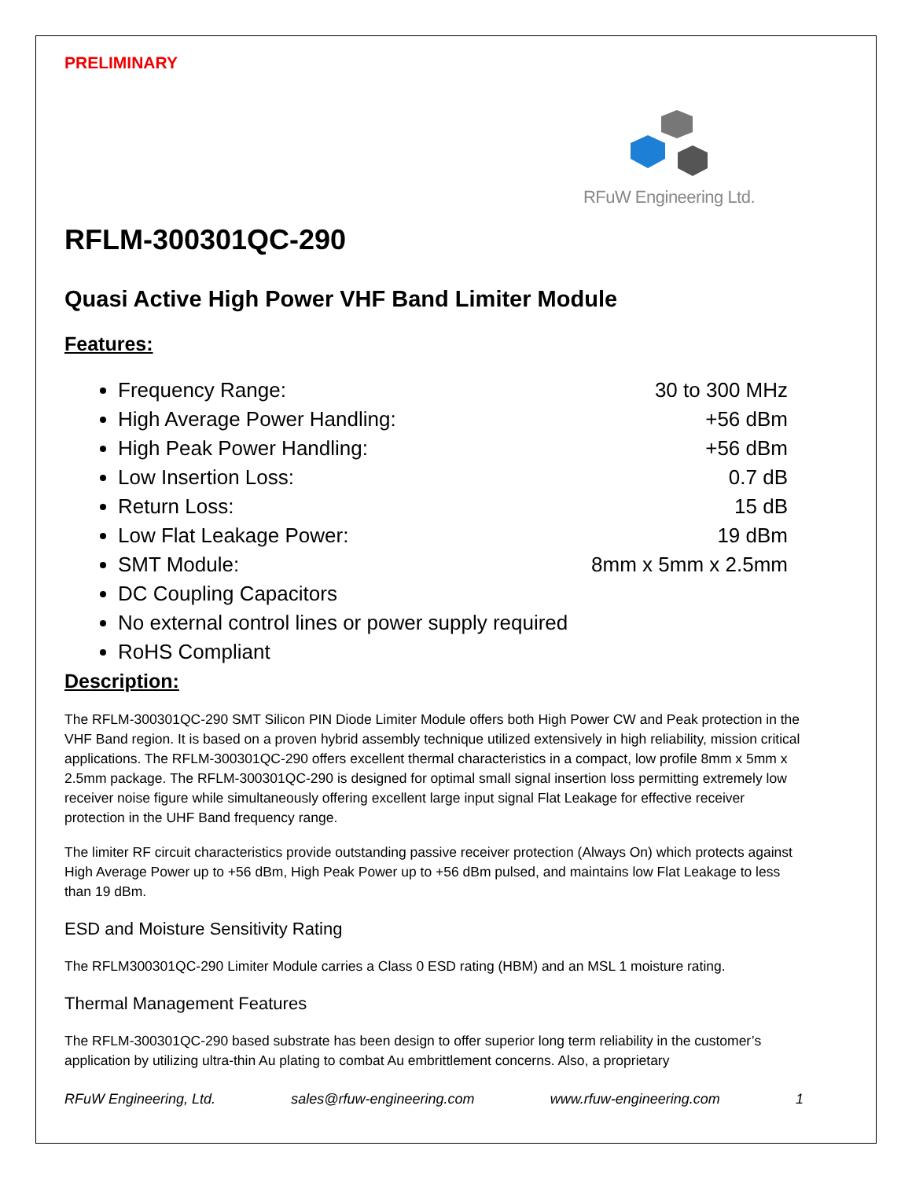PRELIMINARY
RFuW Engineering Ltd.
RFLM-300301QC-290
Quasi Active High Power VHF Band Limiter Module
Features:
Frequency Range: 30 to 300 MHz
High Average Power Handling: +56 dBm
High Peak Power Handling: +56 dBm
Low Insertion Loss: 0.7 dB
Return Loss: 15 dB
Low Flat Leakage Power: 19 dBm
SMT Module: 8mm x 5mm x 2.5mm
DC Coupling Capacitors
No external control lines or power supply required
RoHS Compliant
Description:
The RFLM-300301QC-290 SMT Silicon PIN Diode Limiter Module offers both High Power CW and Peak protection in the VHF Band region. It is based on a proven hybrid assembly technique utilized extensively in high reliability, mission critical applications. The RFLM-300301QC-290 offers excellent thermal characteristics in a compact, low profile 8mm x 5mm x 2.5mm package. The RFLM-300301QC-290 is designed for optimal small signal insertion loss permitting extremely low receiver noise figure while simultaneously offering excellent large input signal Flat Leakage for effective receiver protection in the UHF Band frequency range.
The limiter RF circuit characteristics provide outstanding passive receiver protection (Always On) which protects against High Average Power up to +56 dBm, High Peak Power up to +56 dBm pulsed, and maintains low Flat Leakage to less than 19 dBm.
ESD and Moisture Sensitivity Rating
The RFLM300301QC-290 Limiter Module carries a Class 0 ESD rating (HBM) and an MSL 1 moisture rating.
Thermal Management Features
The RFLM-300301QC-290 based substrate has been design to offer superior long term reliability in the customer’s application by utilizing ultra-thin Au plating to combat Au embrittlement concerns. Also, a proprietary
RFuW Engineering, Ltd. sales@rfuw-engineering.com www.rfuw-engineering.com 1